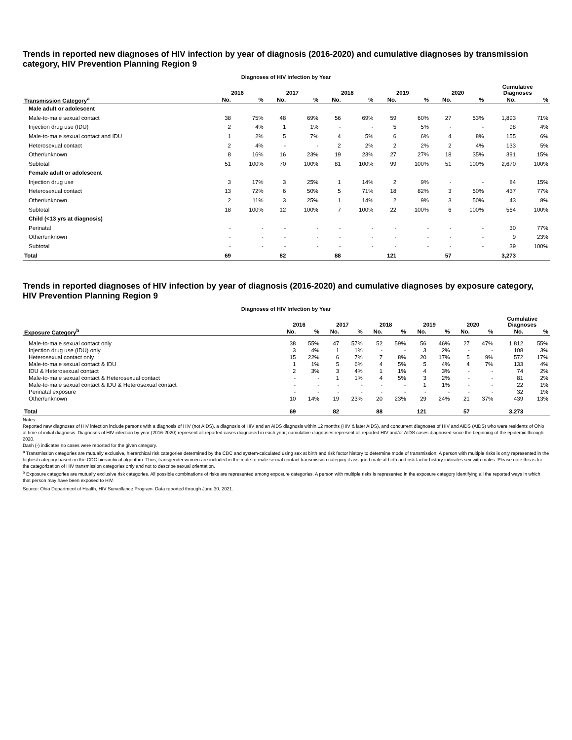Trends in reported new diagnoses of HIV infection by year of diagnosis (2016-2020) and cumulative diagnoses by transmission category, HIV Prevention Planning Region 9
Diagnoses of HIV Infection by Year
| | | | | | | | | | | | Cumulative | |
| --- | --- | --- | --- | --- | --- | --- | --- | --- | --- | --- | --- | --- |
| | 2016 | | 2017 | | 2018 | | 2019 | | 2020 | | Diagnoses | |
| Transmission Category<sup>a</sup> | No. | % | No. | % | No. | % | No. | % | No. | % | No. | % |
| Male adult or adolescent | | | | | | | | | | | | |
| Male-to-male sexual contact | 38 | 75% | 48 | 69% | 56 | 69% | 59 | 60% | 27 | 53% | 1,893 | 71% |
| Injection drug use (IDU) | 2 | 4% | 1 | 1% | - | - | 5 | 5% | - | - | 98 | 4% |
| Male-to-male sexual contact and IDU | 1 | 2% | 5 | 7% | 4 | 5% | 6 | 6% | 4 | 8% | 155 | 6% |
| Heterosexual contact | 2 | 4% | - | - | 2 | 2% | 2 | 2% | 2 | 4% | 133 | 5% |
| Other/unknown | 8 | 16% | 16 | 23% | 19 | 23% | 27 | 27% | 18 | 35% | 391 | 15% |
| Subtotal | 51 | 100% | 70 | 100% | 81 | 100% | 99 | 100% | 51 | 100% | 2,670 | 100% |
| Female adult or adolescent | | | | | | | | | | | | |
| Injection drug use | 3 | 17% | 3 | 25% | 1 | 14% | 2 | 9% | - | - | 84 | 15% |
| Heterosexual contact | 13 | 72% | 6 | 50% | 5 | 71% | 18 | 82% | 3 | 50% | 437 | 77% |
| Other/unknown | 2 | 11% | 3 | 25% | 1 | 14% | 2 | 9% | 3 | 50% | 43 | 8% |
| Subtotal | 18 | 100% | 12 | 100% | 7 | 100% | 22 | 100% | 6 | 100% | 564 | 100% |
| Child (<13 yrs at diagnosis) | | | | | | | | | | | | |
| Perinatal | - | - | - | - | - | - | - | - | - | - | 30 | 77% |
| Other/unknown | - | - | - | - | - | - | - | - | - | - | 9 | 23% |
| Subtotal | - | - | - | - | - | - | - | - | - | - | 39 | 100% |
| Total | 69 | | 82 | | 88 | | 121 | | 57 | | 3,273 | |
Trends in reported diagnoses of HIV infection by year of diagnosis (2016-2020) and cumulative diagnoses by exposure category, HIV Prevention Planning Region 9
Diagnoses of HIV Infection by Year
| | | | | | | | | | | | Cumulative | |
| --- | --- | --- | --- | --- | --- | --- | --- | --- | --- | --- | --- | --- |
| | 2016 | | 2017 | | 2018 | | 2019 | | 2020 | | Diagnoses | |
| Exposure Category<sup>b</sup> | No. | % | No. | % | No. | % | No. | % | No. | % | No. | % |
| Male-to-male sexual contact only | 38 | 55% | 47 | 57% | 52 | 59% | 56 | 46% | 27 | 47% | 1,812 | 55% |
| Injection drug use (IDU) only | 3 | 4% | 1 | 1% | - | - | 3 | 2% | - | - | 108 | 3% |
| Heterosexual contact only | 15 | 22% | 6 | 7% | 7 | 8% | 20 | 17% | 5 | 9% | 572 | 17% |
| Male-to-male sexual contact & IDU | 1 | 1% | 5 | 6% | 4 | 5% | 5 | 4% | 4 | 7% | 133 | 4% |
| IDU & Heterosexual contact | 2 | 3% | 3 | 4% | 1 | 1% | 4 | 3% | - | - | 74 | 2% |
| Male-to-male sexual contact & Heterosexual contact | - | - | 1 | 1% | 4 | 5% | 3 | 2% | - | - | 81 | 2% |
| Male-to-male sexual contact & IDU & Heterosexual contact | - | - | - | - | - | - | 1 | 1% | - | - | 22 | 1% |
| Perinatal exposure | - | - | - | - | - | - | - | - | - | - | 32 | 1% |
| Other/unknown | 10 | 14% | 19 | 23% | 20 | 23% | 29 | 24% | 21 | 37% | 439 | 13% |
| Total | 69 | | 82 | | 88 | | 121 | | 57 | | 3,273 | |
Notes:
Reported new diagnoses of HIV infection include persons with a diagnosis of HIV (not AIDS), a diagnosis of HIV and an AIDS diagnosis within 12 months (HIV & later AIDS), and concurrent diagnoses of HIV and AIDS (AIDS) who were residents of Ohio at time of initial diagnosis. Diagnoses of HIV infection by year (2016-2020) represent all reported cases diagnosed in each year; cumulative diagnoses represent all reported HIV and/or AIDS cases diagnosed since the beginning of the epidemic through 2020.
Dash (-) indicates no cases were reported for the given category.
<sup>a</sup> Transmission categories are mutually exclusive, hierarchical risk categories determined by the CDC and system-calculated using sex at birth and risk factor history to determine mode of transmission. A person with multiple risks is only represented in the highest category based on the CDC hierarchical algorithm. Thus, transgender women are included in the male-to-male sexual contact transmission category if assigned male at birth and risk factor history indicates sex with males. Please note this is for the categorization of HIV transmission categories only and not to describe sexual orientation.
<sup>b</sup> Exposure categories are mutually exclusive risk categories. All possible combinations of risks are represented among exposure categories. A person with multiple risks is represented in the exposure category identifying all the reported ways in which that person may have been exposed to HIV.
Source: Ohio Department of Health, HIV Surveillance Program. Data reported through June 30, 2021.